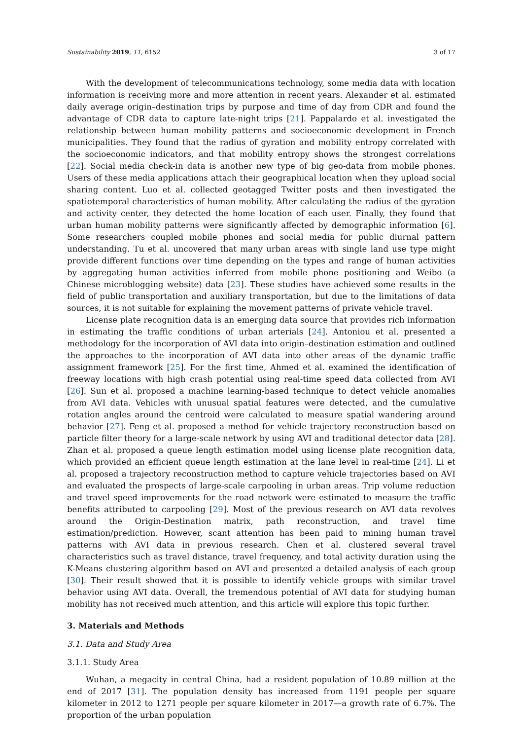Sustainability 2019, 11, 6152 3 of 17
With the development of telecommunications technology, some media data with location information is receiving more and more attention in recent years. Alexander et al. estimated daily average origin–destination trips by purpose and time of day from CDR and found the advantage of CDR data to capture late-night trips [21]. Pappalardo et al. investigated the relationship between human mobility patterns and socioeconomic development in French municipalities. They found that the radius of gyration and mobility entropy correlated with the socioeconomic indicators, and that mobility entropy shows the strongest correlations [22]. Social media check-in data is another new type of big geo-data from mobile phones. Users of these media applications attach their geographical location when they upload social sharing content. Luo et al. collected geotagged Twitter posts and then investigated the spatiotemporal characteristics of human mobility. After calculating the radius of the gyration and activity center, they detected the home location of each user. Finally, they found that urban human mobility patterns were significantly affected by demographic information [6]. Some researchers coupled mobile phones and social media for public diurnal pattern understanding. Tu et al. uncovered that many urban areas with single land use type might provide different functions over time depending on the types and range of human activities by aggregating human activities inferred from mobile phone positioning and Weibo (a Chinese microblogging website) data [23]. These studies have achieved some results in the field of public transportation and auxiliary transportation, but due to the limitations of data sources, it is not suitable for explaining the movement patterns of private vehicle travel.
License plate recognition data is an emerging data source that provides rich information in estimating the traffic conditions of urban arterials [24]. Antoniou et al. presented a methodology for the incorporation of AVI data into origin–destination estimation and outlined the approaches to the incorporation of AVI data into other areas of the dynamic traffic assignment framework [25]. For the first time, Ahmed et al. examined the identification of freeway locations with high crash potential using real-time speed data collected from AVI [26]. Sun et al. proposed a machine learning-based technique to detect vehicle anomalies from AVI data. Vehicles with unusual spatial features were detected, and the cumulative rotation angles around the centroid were calculated to measure spatial wandering around behavior [27]. Feng et al. proposed a method for vehicle trajectory reconstruction based on particle filter theory for a large-scale network by using AVI and traditional detector data [28]. Zhan et al. proposed a queue length estimation model using license plate recognition data, which provided an efficient queue length estimation at the lane level in real-time [24]. Li et al. proposed a trajectory reconstruction method to capture vehicle trajectories based on AVI and evaluated the prospects of large-scale carpooling in urban areas. Trip volume reduction and travel speed improvements for the road network were estimated to measure the traffic benefits attributed to carpooling [29]. Most of the previous research on AVI data revolves around the Origin-Destination matrix, path reconstruction, and travel time estimation/prediction. However, scant attention has been paid to mining human travel patterns with AVI data in previous research. Chen et al. clustered several travel characteristics such as travel distance, travel frequency, and total activity duration using the K-Means clustering algorithm based on AVI and presented a detailed analysis of each group [30]. Their result showed that it is possible to identify vehicle groups with similar travel behavior using AVI data. Overall, the tremendous potential of AVI data for studying human mobility has not received much attention, and this article will explore this topic further.
3. Materials and Methods
3.1. Data and Study Area
3.1.1. Study Area
Wuhan, a megacity in central China, had a resident population of 10.89 million at the end of 2017 [31]. The population density has increased from 1191 people per square kilometer in 2012 to 1271 people per square kilometer in 2017—a growth rate of 6.7%. The proportion of the urban population